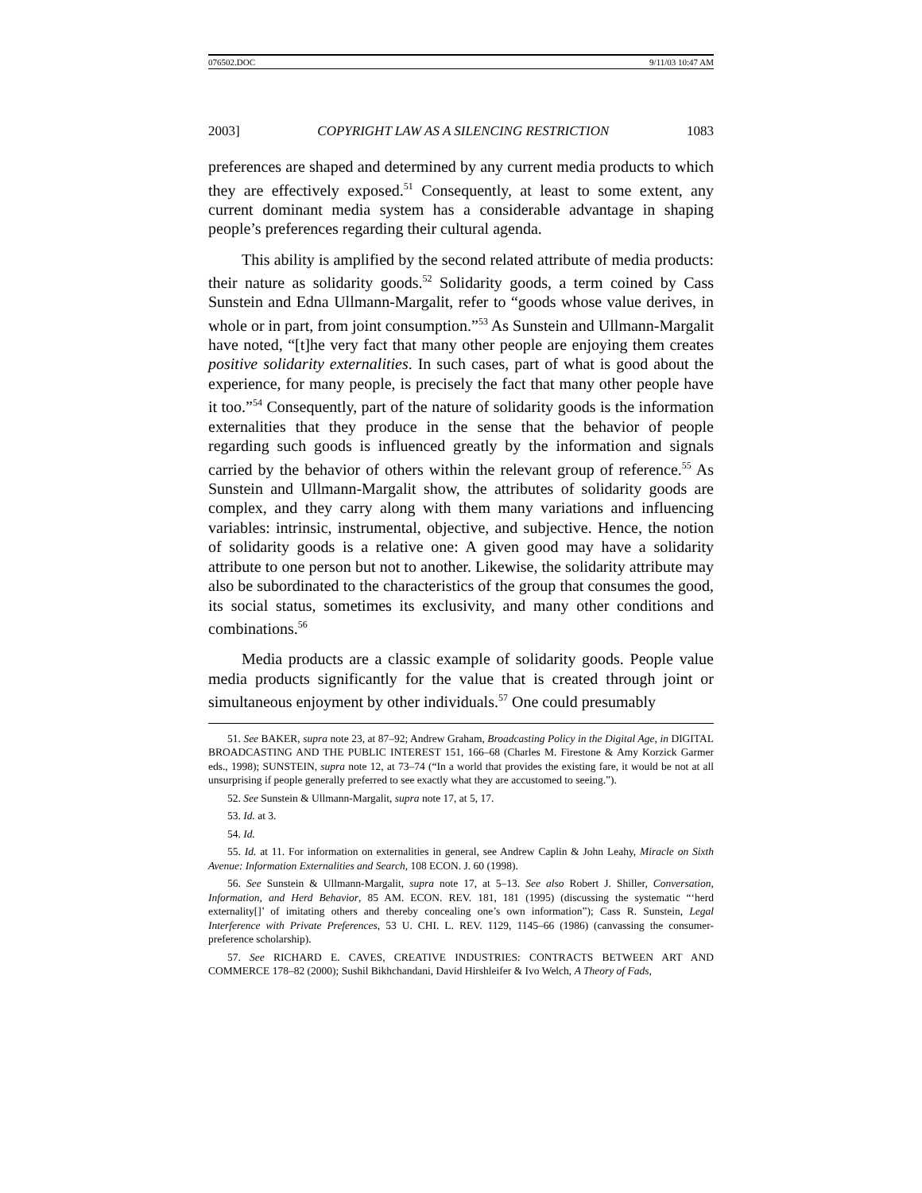076502.DOC 9/11/03 10:47 AM
2003] COPYRIGHT LAW AS A SILENCING RESTRICTION 1083
preferences are shaped and determined by any current media products to which they are effectively exposed.<sup>51</sup> Consequently, at least to some extent, any current dominant media system has a considerable advantage in shaping people’s preferences regarding their cultural agenda.
This ability is amplified by the second related attribute of media products: their nature as solidarity goods.<sup>52</sup> Solidarity goods, a term coined by Cass Sunstein and Edna Ullmann-Margalit, refer to “goods whose value derives, in whole or in part, from joint consumption.”<sup>53</sup> As Sunstein and Ullmann-Margalit have noted, “[t]he very fact that many other people are enjoying them creates positive solidarity externalities. In such cases, part of what is good about the experience, for many people, is precisely the fact that many other people have it too.”<sup>54</sup> Consequently, part of the nature of solidarity goods is the information externalities that they produce in the sense that the behavior of people regarding such goods is influenced greatly by the information and signals carried by the behavior of others within the relevant group of reference.<sup>55</sup> As Sunstein and Ullmann-Margalit show, the attributes of solidarity goods are complex, and they carry along with them many variations and influencing variables: intrinsic, instrumental, objective, and subjective. Hence, the notion of solidarity goods is a relative one: A given good may have a solidarity attribute to one person but not to another. Likewise, the solidarity attribute may also be subordinated to the characteristics of the group that consumes the good, its social status, sometimes its exclusivity, and many other conditions and combinations.<sup>56</sup>
Media products are a classic example of solidarity goods. People value media products significantly for the value that is created through joint or simultaneous enjoyment by other individuals.<sup>57</sup> One could presumably
51. See BAKER, supra note 23, at 87–92; Andrew Graham, Broadcasting Policy in the Digital Age, in DIGITAL BROADCASTING AND THE PUBLIC INTEREST 151, 166–68 (Charles M. Firestone & Amy Korzick Garmer eds., 1998); SUNSTEIN, supra note 12, at 73–74 (“In a world that provides the existing fare, it would be not at all unsurprising if people generally preferred to see exactly what they are accustomed to seeing.”).
52. See Sunstein & Ullmann-Margalit, supra note 17, at 5, 17.
53. Id. at 3.
54. Id.
55. Id. at 11. For information on externalities in general, see Andrew Caplin & John Leahy, Miracle on Sixth Avenue: Information Externalities and Search, 108 ECON. J. 60 (1998).
56. See Sunstein & Ullmann-Margalit, supra note 17, at 5–13. See also Robert J. Shiller, Conversation, Information, and Herd Behavior, 85 AM. ECON. REV. 181, 181 (1995) (discussing the systematic “‘herd externality[]’ of imitating others and thereby concealing one’s own information”); Cass R. Sunstein, Legal Interference with Private Preferences, 53 U. CHI. L. REV. 1129, 1145–66 (1986) (canvassing the consumer-preference scholarship).
57. See RICHARD E. CAVES, CREATIVE INDUSTRIES: CONTRACTS BETWEEN ART AND COMMERCE 178–82 (2000); Sushil Bikhchandani, David Hirshleifer & Ivo Welch, A Theory of Fads,